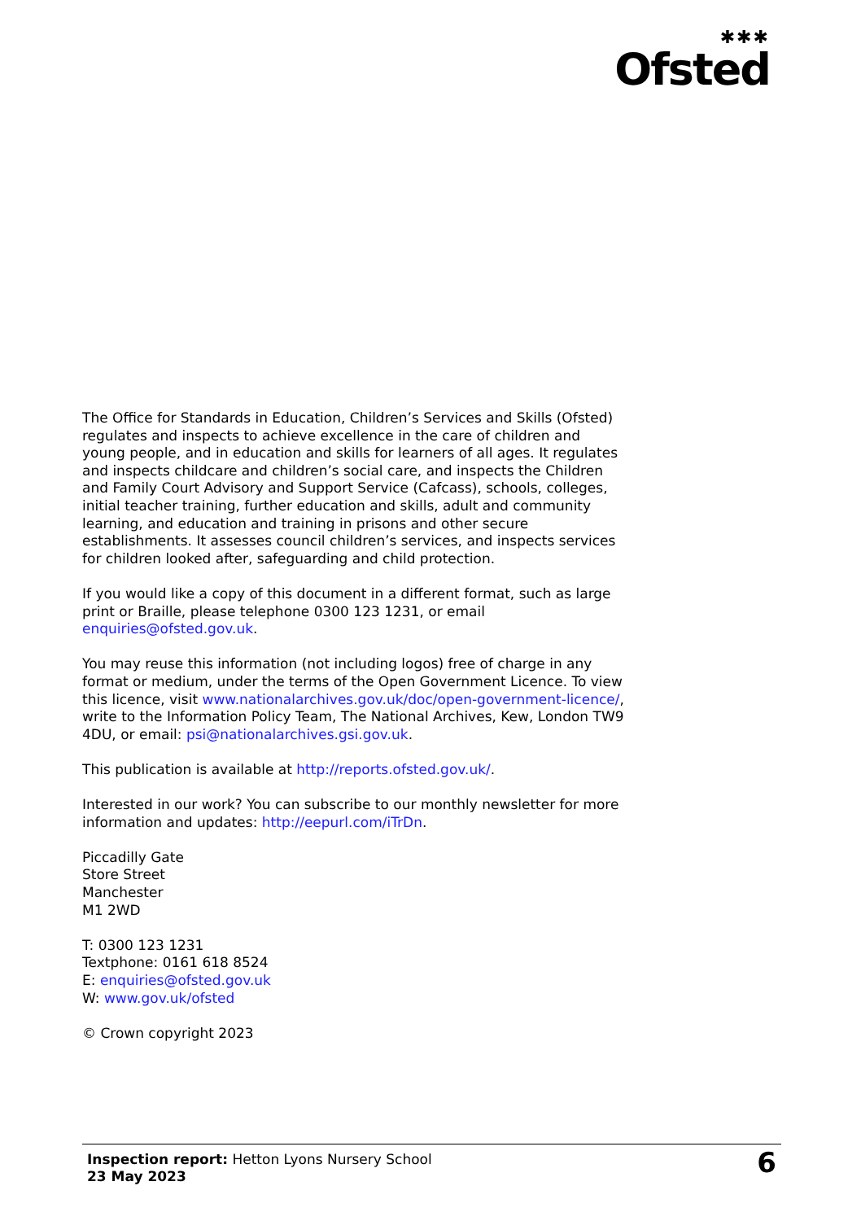✱✱✱
Ofsted
The Office for Standards in Education, Children’s Services and Skills (Ofsted) regulates and inspects to achieve excellence in the care of children and young people, and in education and skills for learners of all ages. It regulates and inspects childcare and children’s social care, and inspects the Children and Family Court Advisory and Support Service (Cafcass), schools, colleges, initial teacher training, further education and skills, adult and community learning, and education and training in prisons and other secure establishments. It assesses council children’s services, and inspects services for children looked after, safeguarding and child protection.
If you would like a copy of this document in a different format, such as large print or Braille, please telephone 0300 123 1231, or email enquiries@ofsted.gov.uk.
You may reuse this information (not including logos) free of charge in any format or medium, under the terms of the Open Government Licence. To view this licence, visit www.nationalarchives.gov.uk/doc/open-government-licence/, write to the Information Policy Team, The National Archives, Kew, London TW9 4DU, or email: psi@nationalarchives.gsi.gov.uk.
This publication is available at http://reports.ofsted.gov.uk/.
Interested in our work? You can subscribe to our monthly newsletter for more information and updates: http://eepurl.com/iTrDn.
Piccadilly Gate
Store Street
Manchester
M1 2WD
T: 0300 123 1231
Textphone: 0161 618 8524
E: enquiries@ofsted.gov.uk
W: www.gov.uk/ofsted
© Crown copyright 2023
Inspection report: Hetton Lyons Nursery School
23 May 2023
6